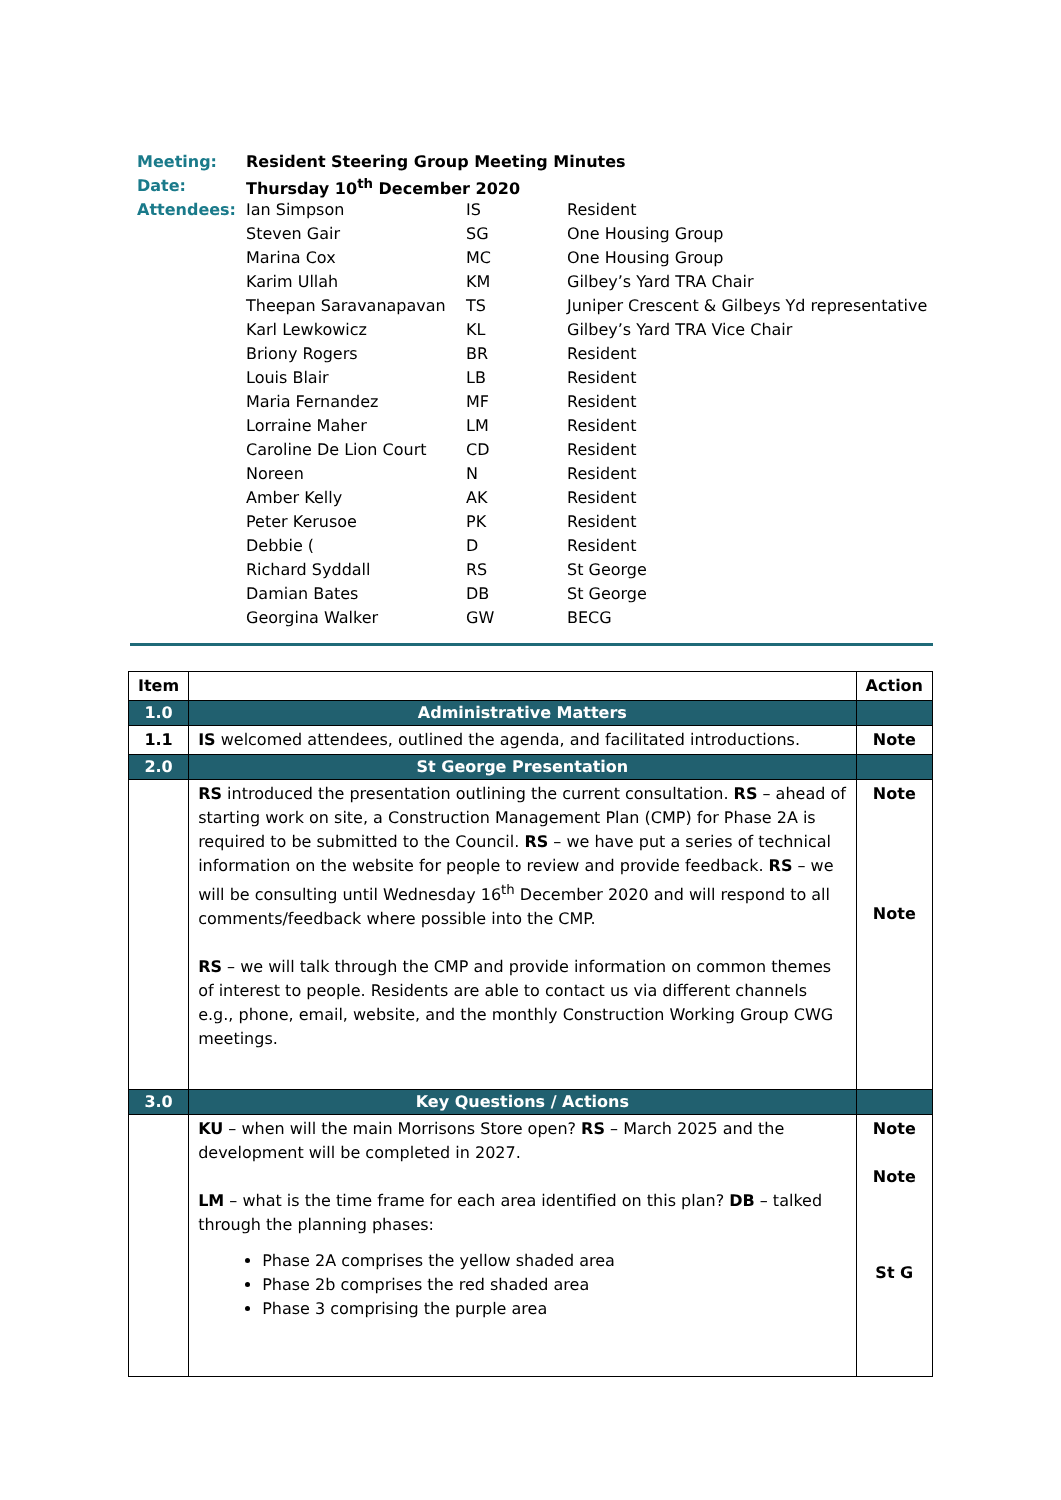| Meeting: | Resident Steering Group Meeting Minutes | | |
| Date: | Thursday 10<sup>th</sup> December 2020 | | |
| Attendees: | Ian Simpson | IS | Resident |
| | Steven Gair | SG | One Housing Group |
| | Marina Cox | MC | One Housing Group |
| | Karim Ullah | KM | Gilbey’s Yard TRA Chair |
| | Theepan Saravanapavan | TS | Juniper Crescent & Gilbeys Yd representative |
| | Karl Lewkowicz | KL | Gilbey’s Yard TRA Vice Chair |
| | Briony Rogers | BR | Resident |
| | Louis Blair | LB | Resident |
| | Maria Fernandez | MF | Resident |
| | Lorraine Maher | LM | Resident |
| | Caroline De Lion Court | CD | Resident |
| | Noreen | N | Resident |
| | Amber Kelly | AK | Resident |
| | Peter Kerusoe | PK | Resident |
| | Debbie ( | D | Resident |
| | Richard Syddall | RS | St George |
| | Damian Bates | DB | St George |
| | Georgina Walker | GW | BECG |
| Item | | Action |
| --- | --- | --- |
| 1.0 | Administrative Matters | |
| 1.1 | IS welcomed attendees, outlined the agenda, and facilitated introductions. | Note |
| 2.0 | St George Presentation | |
| | RS introduced the presentation outlining the current consultation. RS – ahead of starting work on site, a Construction Management Plan (CMP) for Phase 2A is required to be submitted to the Council. RS – we have put a series of technical information on the website for people to review and provide feedback. RS – we will be consulting until Wednesday 16<sup>th</sup> December 2020 and will respond to all comments/feedback where possible into the CMP. RS – we will talk through the CMP and provide information on common themes of interest to people. Residents are able to contact us via different channels e.g., phone, email, website, and the monthly Construction Working Group CWG meetings. | Note Note |
| 3.0 | Key Questions / Actions | |
| | KU – when will the main Morrisons Store open? RS – March 2025 and the development will be completed in 2027. LM – what is the time frame for each area identified on this plan? DB – talked through the planning phases: Phase 2A comprises the yellow shaded area Phase 2b comprises the red shaded area Phase 3 comprising the purple area | Note Note St G |